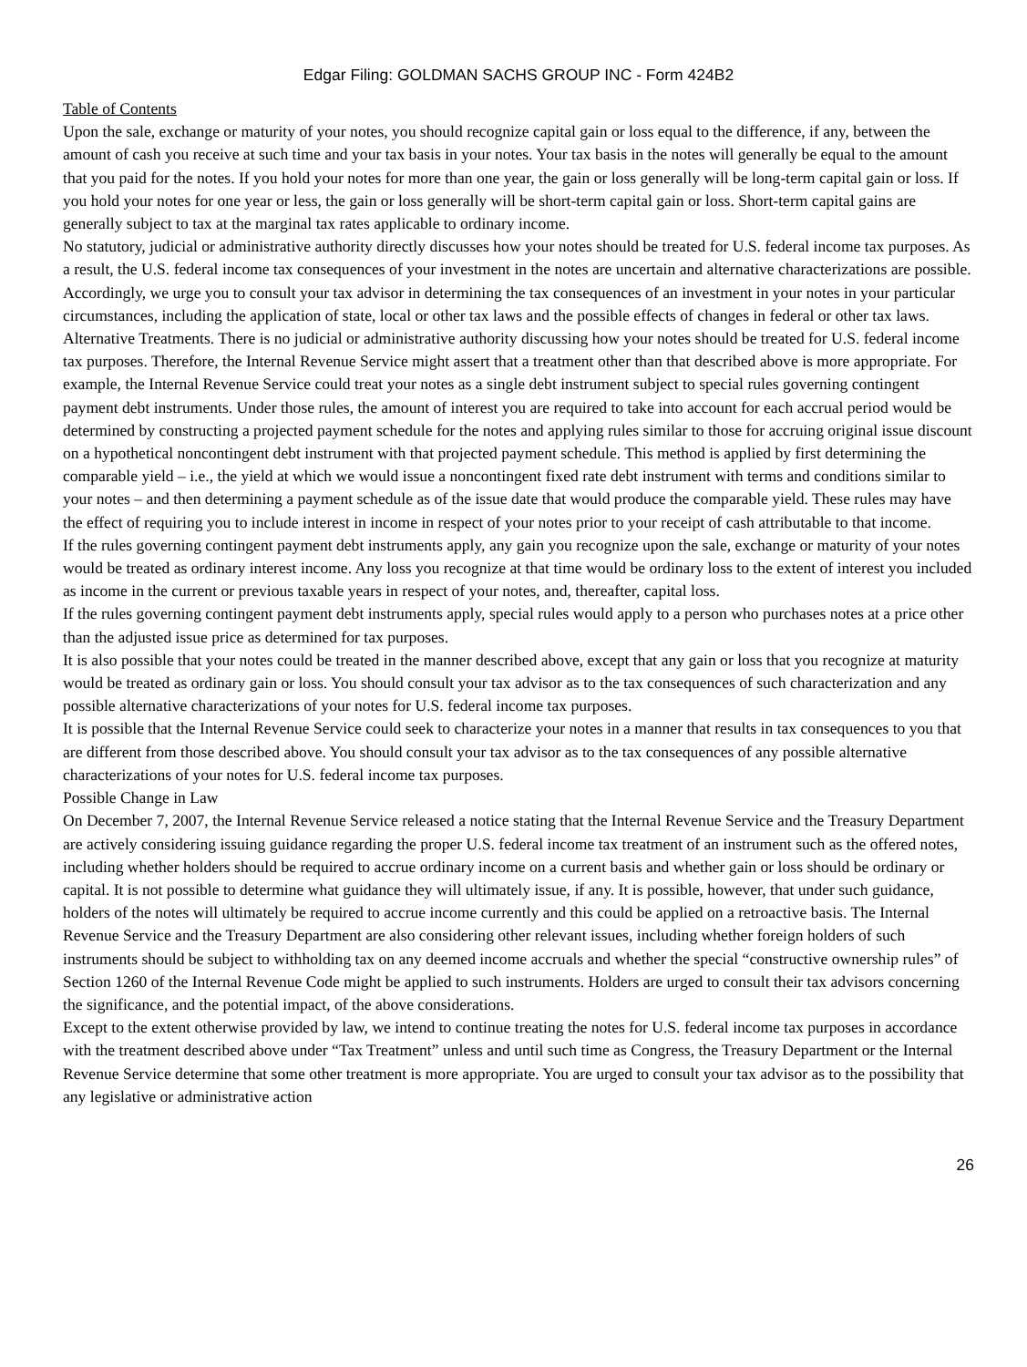Edgar Filing: GOLDMAN SACHS GROUP INC - Form 424B2
Table of Contents
Upon the sale, exchange or maturity of your notes, you should recognize capital gain or loss equal to the difference, if any, between the amount of cash you receive at such time and your tax basis in your notes. Your tax basis in the notes will generally be equal to the amount that you paid for the notes. If you hold your notes for more than one year, the gain or loss generally will be long-term capital gain or loss. If you hold your notes for one year or less, the gain or loss generally will be short-term capital gain or loss. Short-term capital gains are generally subject to tax at the marginal tax rates applicable to ordinary income.
No statutory, judicial or administrative authority directly discusses how your notes should be treated for U.S. federal income tax purposes. As a result, the U.S. federal income tax consequences of your investment in the notes are uncertain and alternative characterizations are possible. Accordingly, we urge you to consult your tax advisor in determining the tax consequences of an investment in your notes in your particular circumstances, including the application of state, local or other tax laws and the possible effects of changes in federal or other tax laws.
Alternative Treatments. There is no judicial or administrative authority discussing how your notes should be treated for U.S. federal income tax purposes. Therefore, the Internal Revenue Service might assert that a treatment other than that described above is more appropriate. For example, the Internal Revenue Service could treat your notes as a single debt instrument subject to special rules governing contingent payment debt instruments. Under those rules, the amount of interest you are required to take into account for each accrual period would be determined by constructing a projected payment schedule for the notes and applying rules similar to those for accruing original issue discount on a hypothetical noncontingent debt instrument with that projected payment schedule. This method is applied by first determining the comparable yield – i.e., the yield at which we would issue a noncontingent fixed rate debt instrument with terms and conditions similar to your notes – and then determining a payment schedule as of the issue date that would produce the comparable yield. These rules may have the effect of requiring you to include interest in income in respect of your notes prior to your receipt of cash attributable to that income.
If the rules governing contingent payment debt instruments apply, any gain you recognize upon the sale, exchange or maturity of your notes would be treated as ordinary interest income. Any loss you recognize at that time would be ordinary loss to the extent of interest you included as income in the current or previous taxable years in respect of your notes, and, thereafter, capital loss.
If the rules governing contingent payment debt instruments apply, special rules would apply to a person who purchases notes at a price other than the adjusted issue price as determined for tax purposes.
It is also possible that your notes could be treated in the manner described above, except that any gain or loss that you recognize at maturity would be treated as ordinary gain or loss. You should consult your tax advisor as to the tax consequences of such characterization and any possible alternative characterizations of your notes for U.S. federal income tax purposes.
It is possible that the Internal Revenue Service could seek to characterize your notes in a manner that results in tax consequences to you that are different from those described above. You should consult your tax advisor as to the tax consequences of any possible alternative characterizations of your notes for U.S. federal income tax purposes.
Possible Change in Law
On December 7, 2007, the Internal Revenue Service released a notice stating that the Internal Revenue Service and the Treasury Department are actively considering issuing guidance regarding the proper U.S. federal income tax treatment of an instrument such as the offered notes, including whether holders should be required to accrue ordinary income on a current basis and whether gain or loss should be ordinary or capital. It is not possible to determine what guidance they will ultimately issue, if any. It is possible, however, that under such guidance, holders of the notes will ultimately be required to accrue income currently and this could be applied on a retroactive basis. The Internal Revenue Service and the Treasury Department are also considering other relevant issues, including whether foreign holders of such instruments should be subject to withholding tax on any deemed income accruals and whether the special “constructive ownership rules” of Section 1260 of the Internal Revenue Code might be applied to such instruments. Holders are urged to consult their tax advisors concerning the significance, and the potential impact, of the above considerations.
Except to the extent otherwise provided by law, we intend to continue treating the notes for U.S. federal income tax purposes in accordance with the treatment described above under “Tax Treatment” unless and until such time as Congress, the Treasury Department or the Internal Revenue Service determine that some other treatment is more appropriate. You are urged to consult your tax advisor as to the possibility that any legislative or administrative action
26